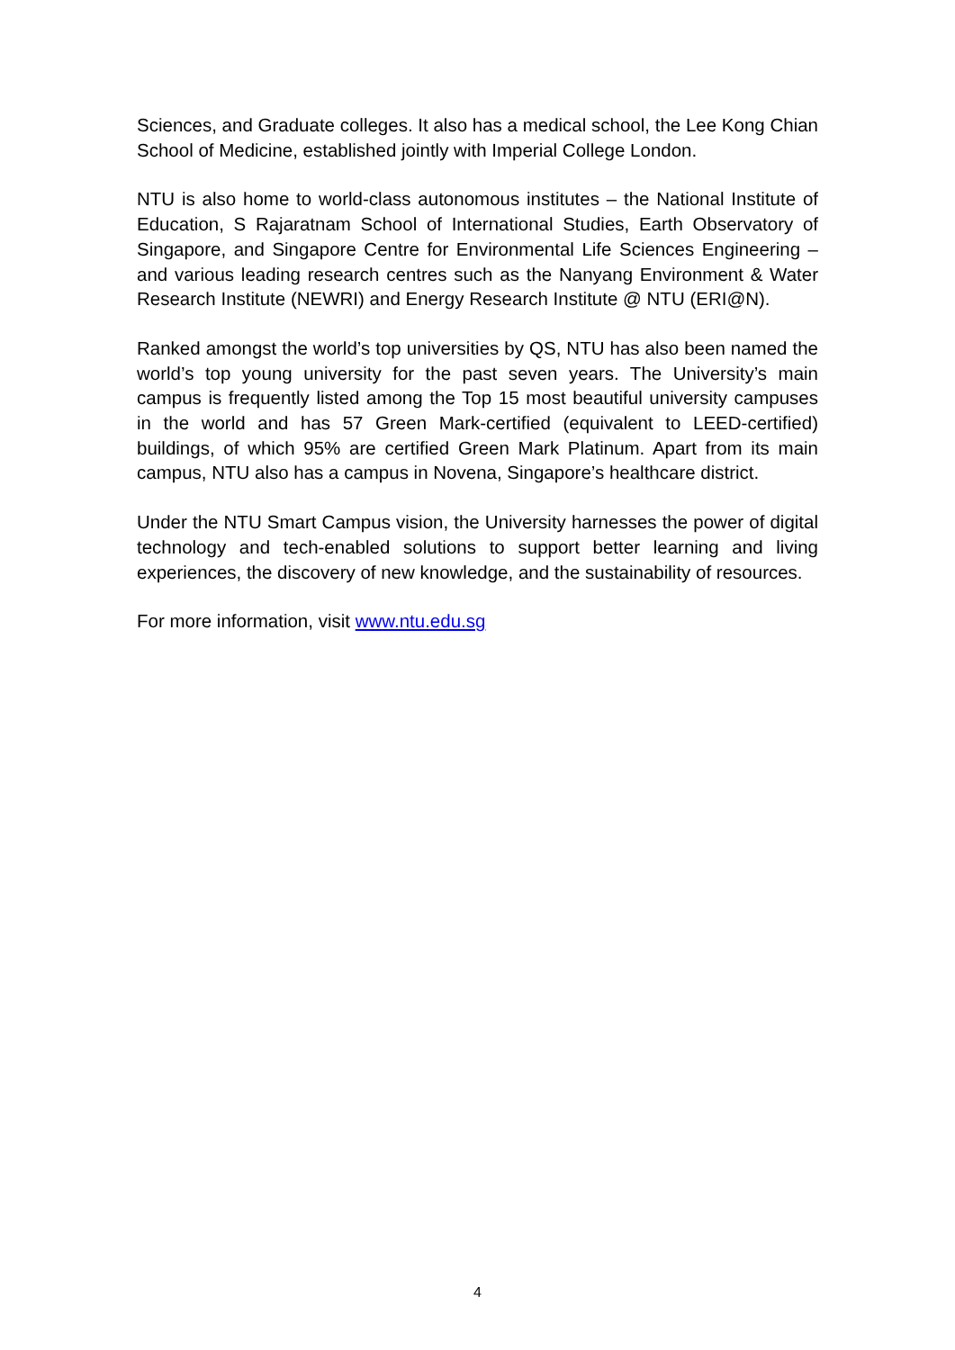Sciences, and Graduate colleges. It also has a medical school, the Lee Kong Chian School of Medicine, established jointly with Imperial College London.
NTU is also home to world-class autonomous institutes – the National Institute of Education, S Rajaratnam School of International Studies, Earth Observatory of Singapore, and Singapore Centre for Environmental Life Sciences Engineering – and various leading research centres such as the Nanyang Environment & Water Research Institute (NEWRI) and Energy Research Institute @ NTU (ERI@N).
Ranked amongst the world’s top universities by QS, NTU has also been named the world’s top young university for the past seven years. The University’s main campus is frequently listed among the Top 15 most beautiful university campuses in the world and has 57 Green Mark-certified (equivalent to LEED-certified) buildings, of which 95% are certified Green Mark Platinum. Apart from its main campus, NTU also has a campus in Novena, Singapore’s healthcare district.
Under the NTU Smart Campus vision, the University harnesses the power of digital technology and tech-enabled solutions to support better learning and living experiences, the discovery of new knowledge, and the sustainability of resources.
For more information, visit www.ntu.edu.sg
4